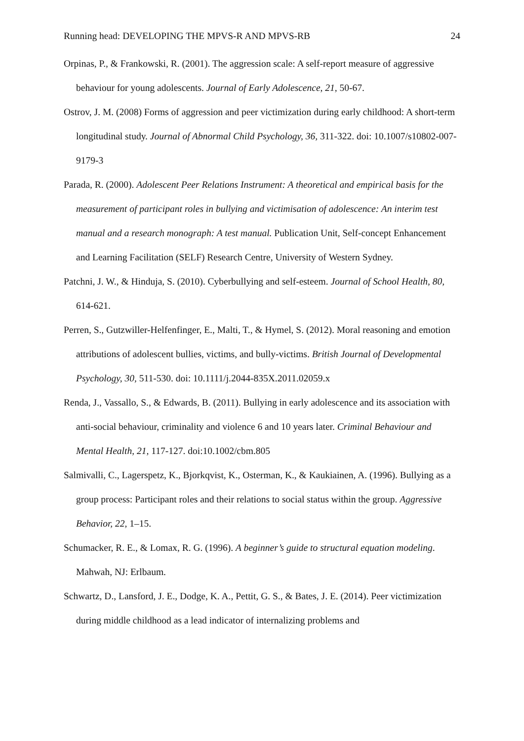Running head: DEVELOPING THE MPVS-R AND MPVS-RB 24
Orpinas, P., & Frankowski, R. (2001). The aggression scale: A self-report measure of aggressive behaviour for young adolescents. Journal of Early Adolescence, 21, 50-67.
Ostrov, J. M. (2008) Forms of aggression and peer victimization during early childhood: A short-term longitudinal study. Journal of Abnormal Child Psychology, 36, 311-322. doi: 10.1007/s10802-007-9179-3
Parada, R. (2000). Adolescent Peer Relations Instrument: A theoretical and empirical basis for the measurement of participant roles in bullying and victimisation of adolescence: An interim test manual and a research monograph: A test manual. Publication Unit, Self-concept Enhancement and Learning Facilitation (SELF) Research Centre, University of Western Sydney.
Patchni, J. W., & Hinduja, S. (2010). Cyberbullying and self-esteem. Journal of School Health, 80, 614-621.
Perren, S., Gutzwiller-Helfenfinger, E., Malti, T., & Hymel, S. (2012). Moral reasoning and emotion attributions of adolescent bullies, victims, and bully-victims. British Journal of Developmental Psychology, 30, 511-530. doi: 10.1111/j.2044-835X.2011.02059.x
Renda, J., Vassallo, S., & Edwards, B. (2011). Bullying in early adolescence and its association with anti-social behaviour, criminality and violence 6 and 10 years later. Criminal Behaviour and Mental Health, 21, 117-127. doi:10.1002/cbm.805
Salmivalli, C., Lagerspetz, K., Bjorkqvist, K., Osterman, K., & Kaukiainen, A. (1996). Bullying as a group process: Participant roles and their relations to social status within the group. Aggressive Behavior, 22, 1–15.
Schumacker, R. E., & Lomax, R. G. (1996). A beginner’s guide to structural equation modeling. Mahwah, NJ: Erlbaum.
Schwartz, D., Lansford, J. E., Dodge, K. A., Pettit, G. S., & Bates, J. E. (2014). Peer victimization during middle childhood as a lead indicator of internalizing problems and